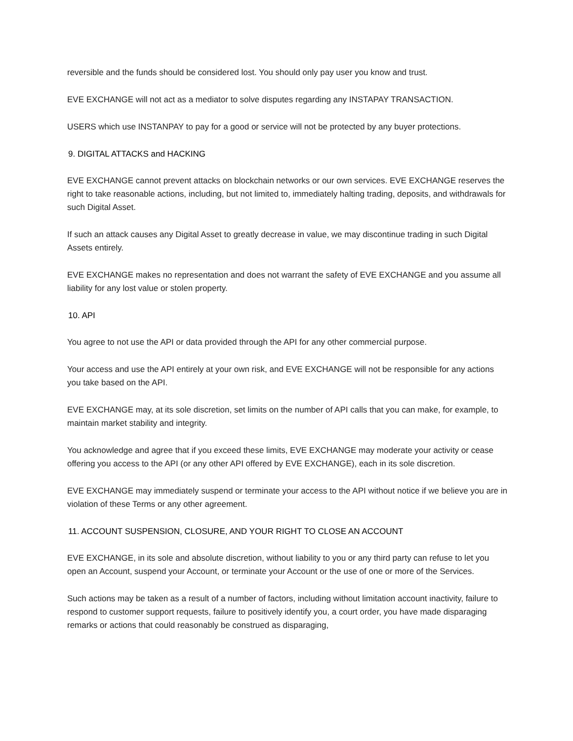reversible and the funds should be considered lost. You should only pay user you know and trust.
EVE EXCHANGE will not act as a mediator to solve disputes regarding any INSTAPAY TRANSACTION.
USERS which use INSTANPAY to pay for a good or service will not be protected by any buyer protections.
9. DIGITAL ATTACKS and HACKING
EVE EXCHANGE cannot prevent attacks on blockchain networks or our own services. EVE EXCHANGE reserves the right to take reasonable actions, including, but not limited to, immediately halting trading, deposits, and withdrawals for such Digital Asset.
If such an attack causes any Digital Asset to greatly decrease in value, we may discontinue trading in such Digital Assets entirely.
EVE EXCHANGE makes no representation and does not warrant the safety of EVE EXCHANGE and you assume all liability for any lost value or stolen property.
10. API
You agree to not use the API or data provided through the API for any other commercial purpose.
Your access and use the API entirely at your own risk, and EVE EXCHANGE will not be responsible for any actions you take based on the API.
EVE EXCHANGE may, at its sole discretion, set limits on the number of API calls that you can make, for example, to maintain market stability and integrity.
You acknowledge and agree that if you exceed these limits, EVE EXCHANGE may moderate your activity or cease offering you access to the API (or any other API offered by EVE EXCHANGE), each in its sole discretion.
EVE EXCHANGE may immediately suspend or terminate your access to the API without notice if we believe you are in violation of these Terms or any other agreement.
11. ACCOUNT SUSPENSION, CLOSURE, AND YOUR RIGHT TO CLOSE AN ACCOUNT
EVE EXCHANGE, in its sole and absolute discretion, without liability to you or any third party can refuse to let you open an Account, suspend your Account, or terminate your Account or the use of one or more of the Services.
Such actions may be taken as a result of a number of factors, including without limitation account inactivity, failure to respond to customer support requests, failure to positively identify you, a court order, you have made disparaging remarks or actions that could reasonably be construed as disparaging,